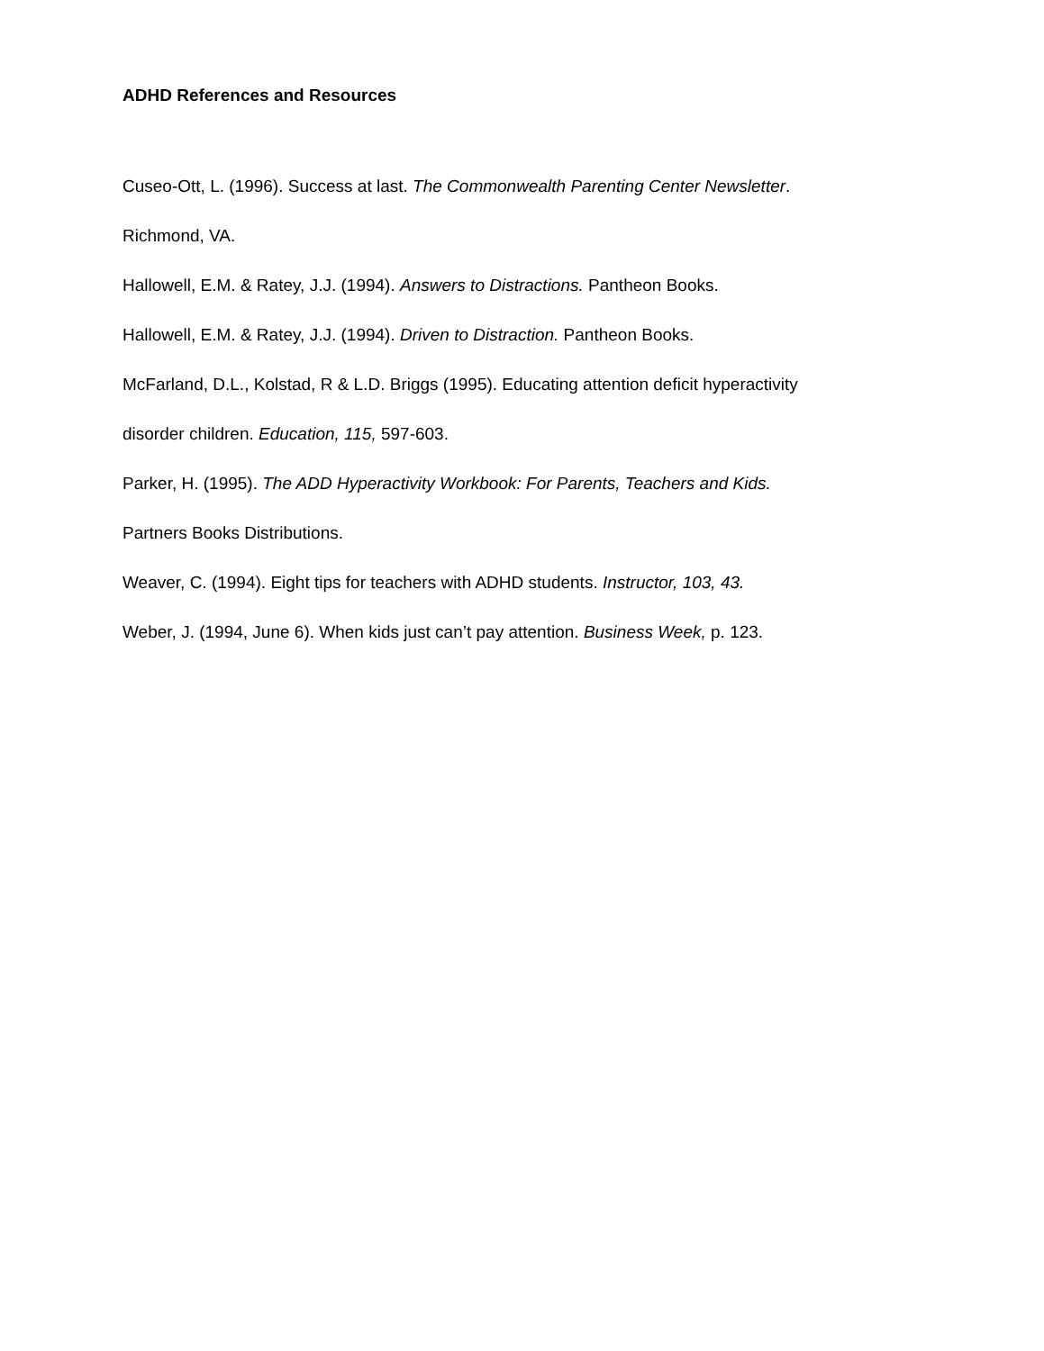ADHD References and Resources
Cuseo-Ott, L. (1996). Success at last. The Commonwealth Parenting Center Newsletter.
Richmond, VA.
Hallowell, E.M. & Ratey, J.J. (1994). Answers to Distractions. Pantheon Books.
Hallowell, E.M. & Ratey, J.J. (1994). Driven to Distraction. Pantheon Books.
McFarland, D.L., Kolstad, R & L.D. Briggs (1995). Educating attention deficit hyperactivity
disorder children. Education, 115, 597-603.
Parker, H. (1995). The ADD Hyperactivity Workbook: For Parents, Teachers and Kids.
Partners Books Distributions.
Weaver, C. (1994). Eight tips for teachers with ADHD students. Instructor, 103, 43.
Weber, J. (1994, June 6). When kids just can’t pay attention. Business Week, p. 123.